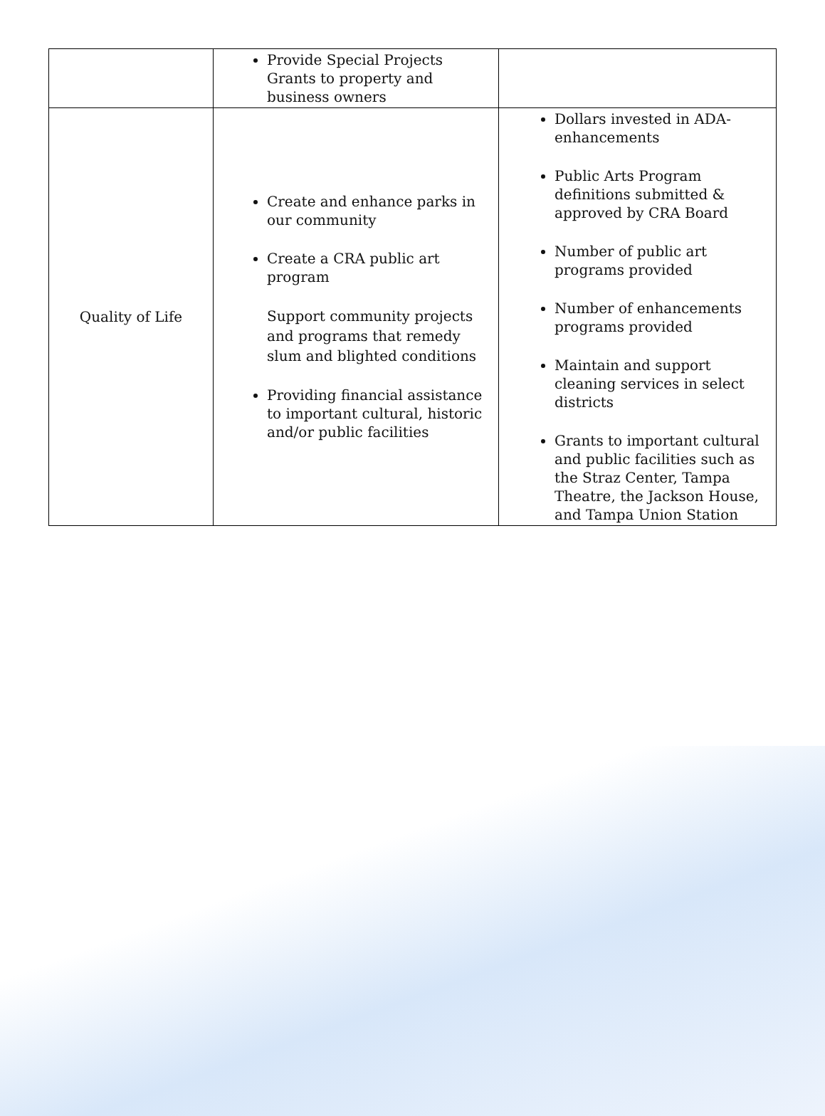| | Provide Special Projects Grants to property and business owners | |
| Quality of Life | Create and enhance parks in our community Create a CRA public art program Support community projects and programs that remedy slum and blighted conditions Providing financial assistance to important cultural, historic and/or public facilities | Dollars invested in ADA-enhancements Public Arts Program definitions submitted & approved by CRA Board Number of public art programs provided Number of enhancements programs provided Maintain and support cleaning services in select districts Grants to important cultural and public facilities such as the Straz Center, Tampa Theatre, the Jackson House, and Tampa Union Station |